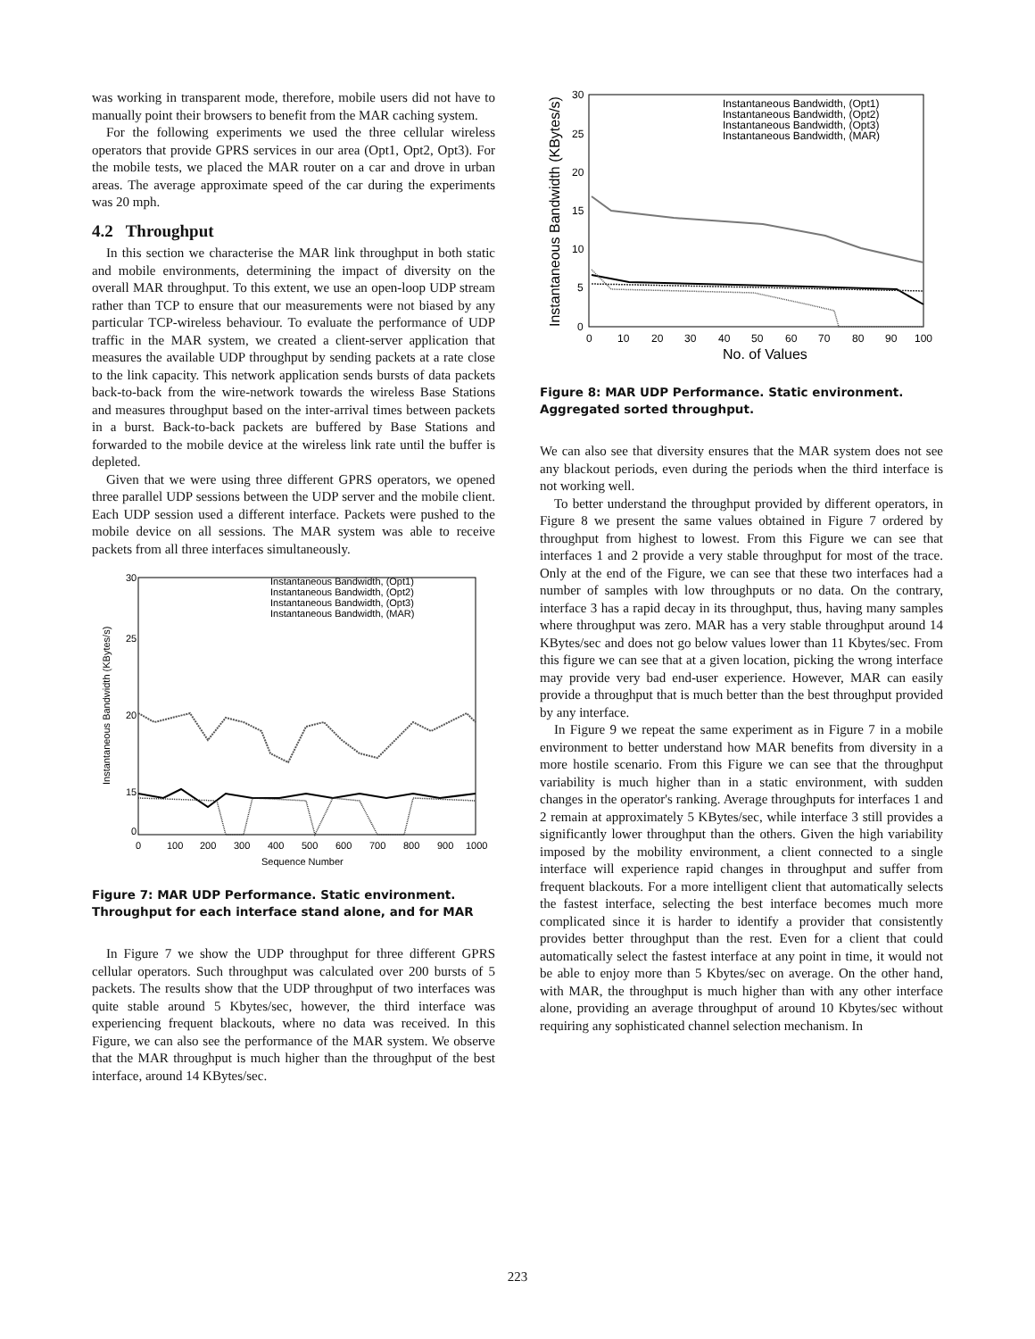was working in transparent mode, therefore, mobile users did not have to manually point their browsers to benefit from the MAR caching system.
For the following experiments we used the three cellular wireless operators that provide GPRS services in our area (Opt1, Opt2, Opt3). For the mobile tests, we placed the MAR router on a car and drove in urban areas. The average approximate speed of the car during the experiments was 20 mph.
4.2 Throughput
In this section we characterise the MAR link throughput in both static and mobile environments, determining the impact of diversity on the overall MAR throughput. To this extent, we use an open-loop UDP stream rather than TCP to ensure that our measurements were not biased by any particular TCP-wireless behaviour. To evaluate the performance of UDP traffic in the MAR system, we created a client-server application that measures the available UDP throughput by sending packets at a rate close to the link capacity. This network application sends bursts of data packets back-to-back from the wire-network towards the wireless Base Stations and measures throughput based on the inter-arrival times between packets in a burst. Back-to-back packets are buffered by Base Stations and forwarded to the mobile device at the wireless link rate until the buffer is depleted.
Given that we were using three different GPRS operators, we opened three parallel UDP sessions between the UDP server and the mobile client. Each UDP session used a different interface. Packets were pushed to the mobile device on all sessions. The MAR system was able to receive packets from all three interfaces simultaneously.
30
25
20
15
0
0
100
200
300
400
500
600
700
800
900
1000
Sequence Number
Instantaneous Bandwidth, (Opt1)
Instantaneous Bandwidth, (Opt2)
Instantaneous Bandwidth, (Opt3)
Instantaneous Bandwidth, (MAR)
Instantaneous Bandwidth (KBytes/s)
Figure 7: MAR UDP Performance. Static environment. Throughput for each interface stand alone, and for MAR
In Figure 7 we show the UDP throughput for three different GPRS cellular operators. Such throughput was calculated over 200 bursts of 5 packets. The results show that the UDP throughput of two interfaces was quite stable around 5 Kbytes/sec, however, the third interface was experiencing frequent blackouts, where no data was received. In this Figure, we can also see the performance of the MAR system. We observe that the MAR throughput is much higher than the throughput of the best interface, around 14 KBytes/sec.
30
25
20
15
10
5
0
0
10
20
30
40
50
60
70
80
90
100
No. of Values
Instantaneous Bandwidth, (Opt1)
Instantaneous Bandwidth, (Opt2)
Instantaneous Bandwidth, (Opt3)
Instantaneous Bandwidth, (MAR)
Instantaneous Bandwidth (KBytes/s)
Figure 8: MAR UDP Performance. Static environment. Aggregated sorted throughput.
We can also see that diversity ensures that the MAR system does not see any blackout periods, even during the periods when the third interface is not working well.
To better understand the throughput provided by different operators, in Figure 8 we present the same values obtained in Figure 7 ordered by throughput from highest to lowest. From this Figure we can see that interfaces 1 and 2 provide a very stable throughput for most of the trace. Only at the end of the Figure, we can see that these two interfaces had a number of samples with low throughputs or no data. On the contrary, interface 3 has a rapid decay in its throughput, thus, having many samples where throughput was zero. MAR has a very stable throughput around 14 KBytes/sec and does not go below values lower than 11 Kbytes/sec. From this figure we can see that at a given location, picking the wrong interface may provide very bad end-user experience. However, MAR can easily provide a throughput that is much better than the best throughput provided by any interface.
In Figure 9 we repeat the same experiment as in Figure 7 in a mobile environment to better understand how MAR benefits from diversity in a more hostile scenario. From this Figure we can see that the throughput variability is much higher than in a static environment, with sudden changes in the operator's ranking. Average throughputs for interfaces 1 and 2 remain at approximately 5 KBytes/sec, while interface 3 still provides a significantly lower throughput than the others. Given the high variability imposed by the mobility environment, a client connected to a single interface will experience rapid changes in throughput and suffer from frequent blackouts. For a more intelligent client that automatically selects the fastest interface, selecting the best interface becomes much more complicated since it is harder to identify a provider that consistently provides better throughput than the rest. Even for a client that could automatically select the fastest interface at any point in time, it would not be able to enjoy more than 5 Kbytes/sec on average. On the other hand, with MAR, the throughput is much higher than with any other interface alone, providing an average throughput of around 10 Kbytes/sec without requiring any sophisticated channel selection mechanism. In
223